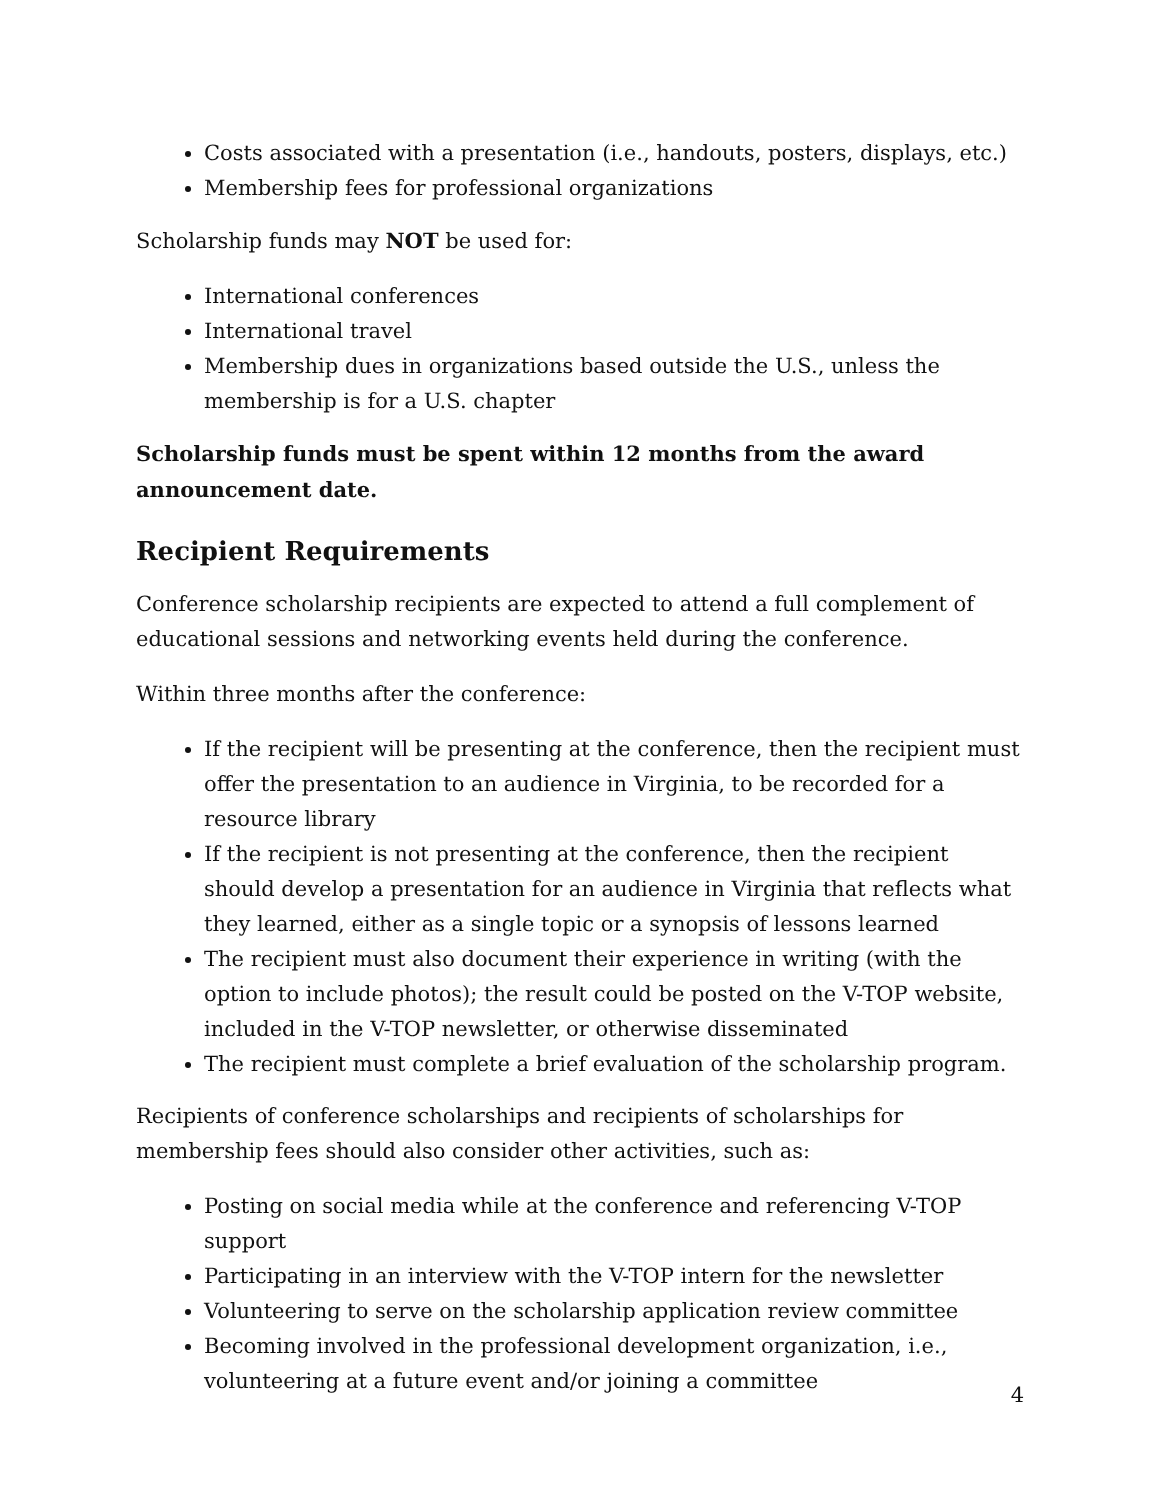Costs associated with a presentation (i.e., handouts, posters, displays, etc.)
Membership fees for professional organizations
Scholarship funds may NOT be used for:
International conferences
International travel
Membership dues in organizations based outside the U.S., unless the membership is for a U.S. chapter
Scholarship funds must be spent within 12 months from the award announcement date.
Recipient Requirements
Conference scholarship recipients are expected to attend a full complement of educational sessions and networking events held during the conference.
Within three months after the conference:
If the recipient will be presenting at the conference, then the recipient must offer the presentation to an audience in Virginia, to be recorded for a resource library
If the recipient is not presenting at the conference, then the recipient should develop a presentation for an audience in Virginia that reflects what they learned, either as a single topic or a synopsis of lessons learned
The recipient must also document their experience in writing (with the option to include photos); the result could be posted on the V-TOP website, included in the V-TOP newsletter, or otherwise disseminated
The recipient must complete a brief evaluation of the scholarship program.
Recipients of conference scholarships and recipients of scholarships for membership fees should also consider other activities, such as:
Posting on social media while at the conference and referencing V-TOP support
Participating in an interview with the V-TOP intern for the newsletter
Volunteering to serve on the scholarship application review committee
Becoming involved in the professional development organization, i.e., volunteering at a future event and/or joining a committee
4